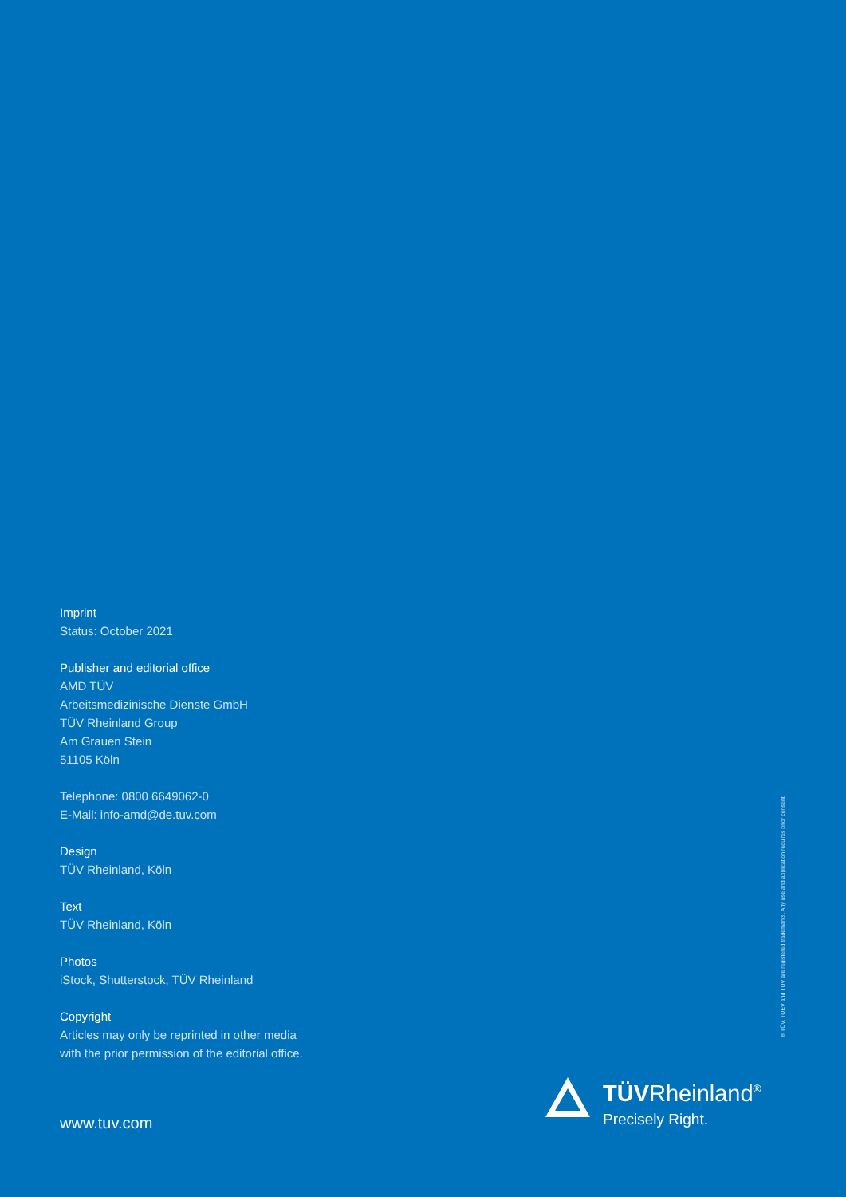Imprint
Status: October 2021
Publisher and editorial office
AMD TÜV
Arbeitsmedizinische Dienste GmbH
TÜV Rheinland Group
Am Grauen Stein
51105 Köln
Telephone: 0800 6649062-0
E-Mail: info-amd@de.tuv.com
Design
TÜV Rheinland, Köln
Text
TÜV Rheinland, Köln
Photos
iStock, Shutterstock, TÜV Rheinland
Copyright
Articles may only be reprinted in other media with the prior permission of the editorial office.
www.tuv.com
® TÜV, TUEV and TUV are registered trademarks. Any use and application requires prior consent.
TÜVRheinland<sup>®</sup>
Precisely Right.